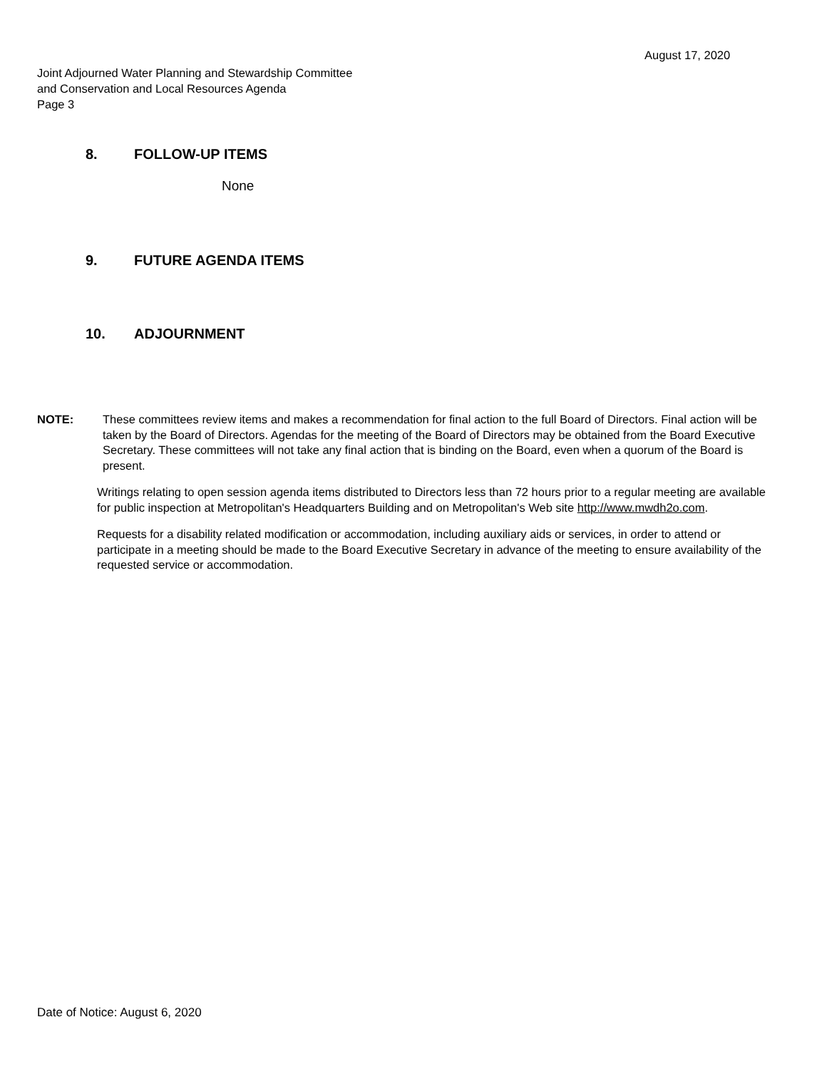August 17, 2020
Joint Adjourned Water Planning and Stewardship Committee
and Conservation and Local Resources Agenda
Page 3
8. FOLLOW-UP ITEMS
None
9. FUTURE AGENDA ITEMS
10. ADJOURNMENT
NOTE: These committees review items and makes a recommendation for final action to the full Board of Directors. Final action will be taken by the Board of Directors. Agendas for the meeting of the Board of Directors may be obtained from the Board Executive Secretary. These committees will not take any final action that is binding on the Board, even when a quorum of the Board is present.
Writings relating to open session agenda items distributed to Directors less than 72 hours prior to a regular meeting are available for public inspection at Metropolitan's Headquarters Building and on Metropolitan's Web site http://www.mwdh2o.com.
Requests for a disability related modification or accommodation, including auxiliary aids or services, in order to attend or participate in a meeting should be made to the Board Executive Secretary in advance of the meeting to ensure availability of the requested service or accommodation.
Date of Notice: August 6, 2020